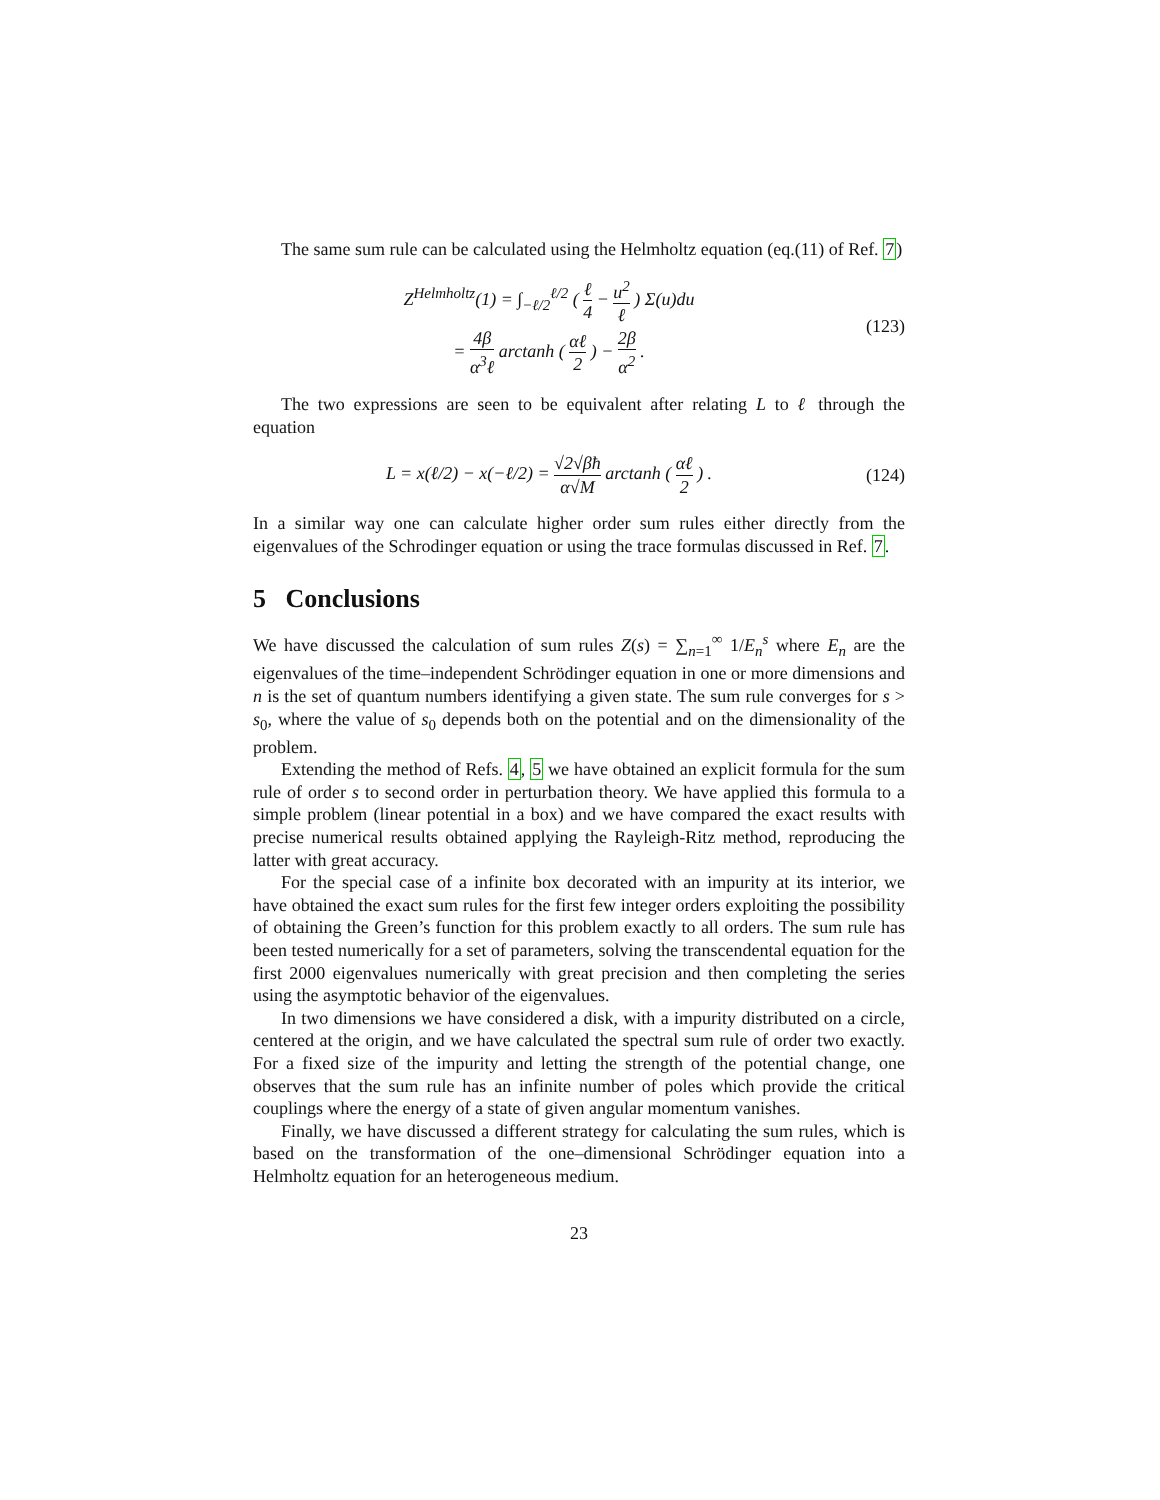The same sum rule can be calculated using the Helmholtz equation (eq.(11) of Ref. 7)
Z<sup>Helmholtz</sup>(1) = ∫<sub>−ℓ/2</sub><sup>ℓ/2</sup> ( ℓ 4 − u<sup>2</sup> ℓ ) Σ(u)du
= 4β α<sup>3</sup>ℓ arctanh ( αℓ 2 ) − 2β α<sup>2</sup> .
(123)
The two expressions are seen to be equivalent after relating L to ℓ through the equation
L = x(ℓ/2) − x(−ℓ/2) = √2√βħ α√M arctanh ( αℓ 2 ) .
(124)
In a similar way one can calculate higher order sum rules either directly from the eigenvalues of the Schrodinger equation or using the trace formulas discussed in Ref. 7.
5 Conclusions
We have discussed the calculation of sum rules Z(s) = ∑<sub>n=1</sub><sup>∞</sup> 1/E<sub>n</sub><sup>s</sup> where E<sub>n</sub> are the eigenvalues of the time–independent Schrödinger equation in one or more dimensions and n is the set of quantum numbers identifying a given state. The sum rule converges for s > s<sub>0</sub>, where the value of s<sub>0</sub> depends both on the potential and on the dimensionality of the problem.
Extending the method of Refs. 4, 5 we have obtained an explicit formula for the sum rule of order s to second order in perturbation theory. We have applied this formula to a simple problem (linear potential in a box) and we have compared the exact results with precise numerical results obtained applying the Rayleigh-Ritz method, reproducing the latter with great accuracy.
For the special case of a infinite box decorated with an impurity at its interior, we have obtained the exact sum rules for the first few integer orders exploiting the possibility of obtaining the Green’s function for this problem exactly to all orders. The sum rule has been tested numerically for a set of parameters, solving the transcendental equation for the first 2000 eigenvalues numerically with great precision and then completing the series using the asymptotic behavior of the eigenvalues.
In two dimensions we have considered a disk, with a impurity distributed on a circle, centered at the origin, and we have calculated the spectral sum rule of order two exactly. For a fixed size of the impurity and letting the strength of the potential change, one observes that the sum rule has an infinite number of poles which provide the critical couplings where the energy of a state of given angular momentum vanishes.
Finally, we have discussed a different strategy for calculating the sum rules, which is based on the transformation of the one–dimensional Schrödinger equation into a Helmholtz equation for an heterogeneous medium.
23